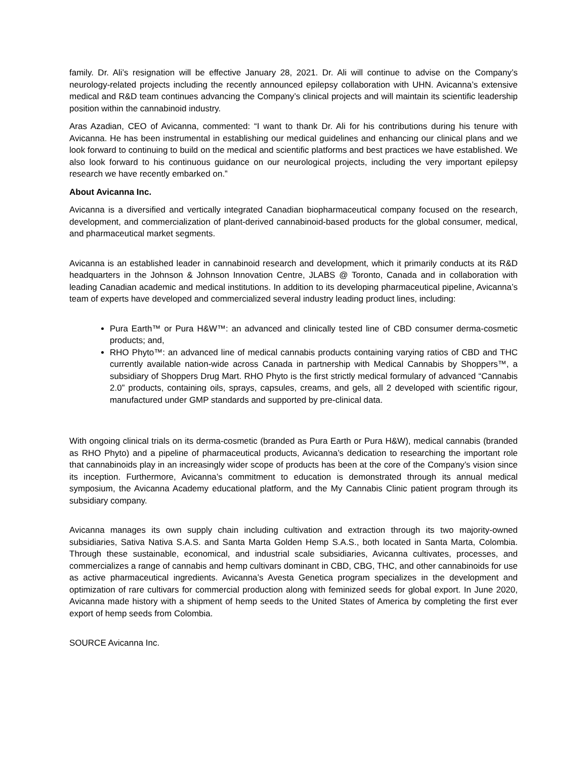family. Dr. Ali’s resignation will be effective January 28, 2021. Dr. Ali will continue to advise on the Company’s neurology-related projects including the recently announced epilepsy collaboration with UHN. Avicanna’s extensive medical and R&D team continues advancing the Company’s clinical projects and will maintain its scientific leadership position within the cannabinoid industry.
Aras Azadian, CEO of Avicanna, commented: “I want to thank Dr. Ali for his contributions during his tenure with Avicanna. He has been instrumental in establishing our medical guidelines and enhancing our clinical plans and we look forward to continuing to build on the medical and scientific platforms and best practices we have established. We also look forward to his continuous guidance on our neurological projects, including the very important epilepsy research we have recently embarked on.”
About Avicanna Inc.
Avicanna is a diversified and vertically integrated Canadian biopharmaceutical company focused on the research, development, and commercialization of plant-derived cannabinoid-based products for the global consumer, medical, and pharmaceutical market segments.
Avicanna is an established leader in cannabinoid research and development, which it primarily conducts at its R&D headquarters in the Johnson & Johnson Innovation Centre, JLABS @ Toronto, Canada and in collaboration with leading Canadian academic and medical institutions. In addition to its developing pharmaceutical pipeline, Avicanna’s team of experts have developed and commercialized several industry leading product lines, including:
Pura Earth™ or Pura H&W™: an advanced and clinically tested line of CBD consumer derma-cosmetic products; and,
RHO Phyto™: an advanced line of medical cannabis products containing varying ratios of CBD and THC currently available nation-wide across Canada in partnership with Medical Cannabis by Shoppers™, a subsidiary of Shoppers Drug Mart. RHO Phyto is the first strictly medical formulary of advanced “Cannabis 2.0” products, containing oils, sprays, capsules, creams, and gels, all 2 developed with scientific rigour, manufactured under GMP standards and supported by pre-clinical data.
With ongoing clinical trials on its derma-cosmetic (branded as Pura Earth or Pura H&W), medical cannabis (branded as RHO Phyto) and a pipeline of pharmaceutical products, Avicanna’s dedication to researching the important role that cannabinoids play in an increasingly wider scope of products has been at the core of the Company’s vision since its inception. Furthermore, Avicanna’s commitment to education is demonstrated through its annual medical symposium, the Avicanna Academy educational platform, and the My Cannabis Clinic patient program through its subsidiary company.
Avicanna manages its own supply chain including cultivation and extraction through its two majority-owned subsidiaries, Sativa Nativa S.A.S. and Santa Marta Golden Hemp S.A.S., both located in Santa Marta, Colombia. Through these sustainable, economical, and industrial scale subsidiaries, Avicanna cultivates, processes, and commercializes a range of cannabis and hemp cultivars dominant in CBD, CBG, THC, and other cannabinoids for use as active pharmaceutical ingredients. Avicanna’s Avesta Genetica program specializes in the development and optimization of rare cultivars for commercial production along with feminized seeds for global export. In June 2020, Avicanna made history with a shipment of hemp seeds to the United States of America by completing the first ever export of hemp seeds from Colombia.
SOURCE Avicanna Inc.